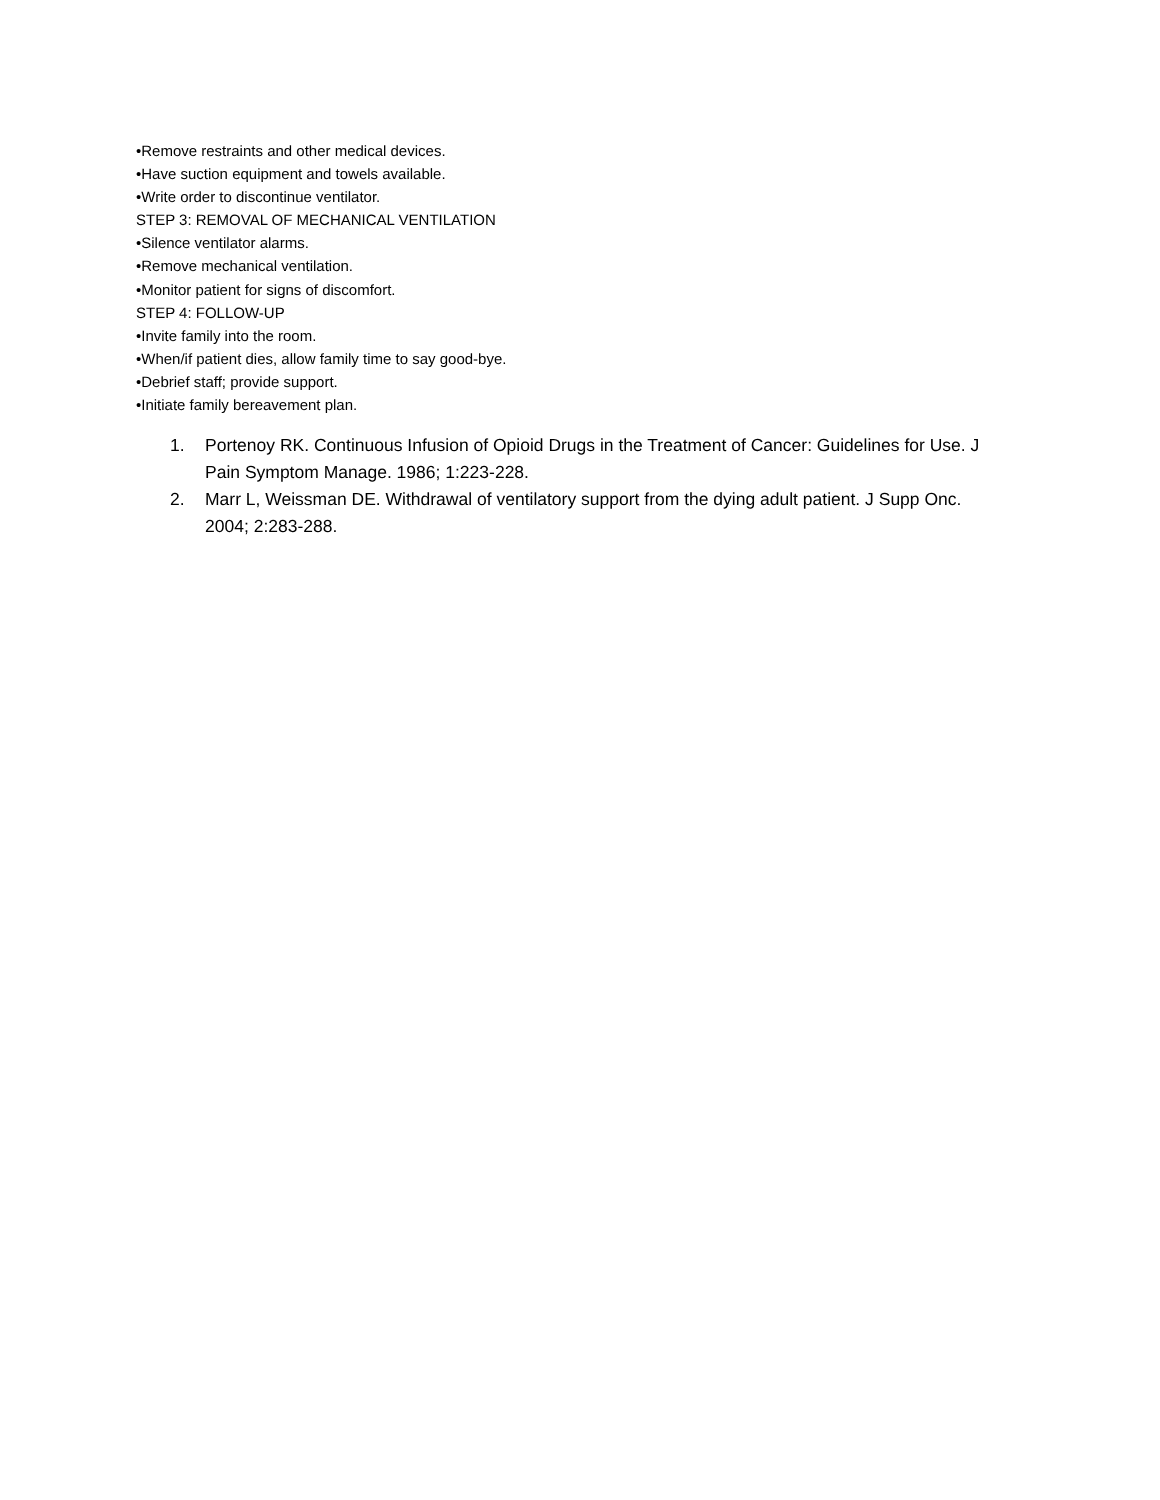•Remove restraints and other medical devices.
•Have suction equipment and towels available.
•Write order to discontinue ventilator.
STEP 3: REMOVAL OF MECHANICAL VENTILATION
•Silence ventilator alarms.
•Remove mechanical ventilation.
•Monitor patient for signs of discomfort.
STEP 4: FOLLOW-UP
•Invite family into the room.
•When/if patient dies, allow family time to say good-bye.
•Debrief staff; provide support.
•Initiate family bereavement plan.
1. Portenoy RK. Continuous Infusion of Opioid Drugs in the Treatment of Cancer: Guidelines for Use. J Pain Symptom Manage. 1986; 1:223-228.
2. Marr L, Weissman DE. Withdrawal of ventilatory support from the dying adult patient. J Supp Onc. 2004; 2:283-288.